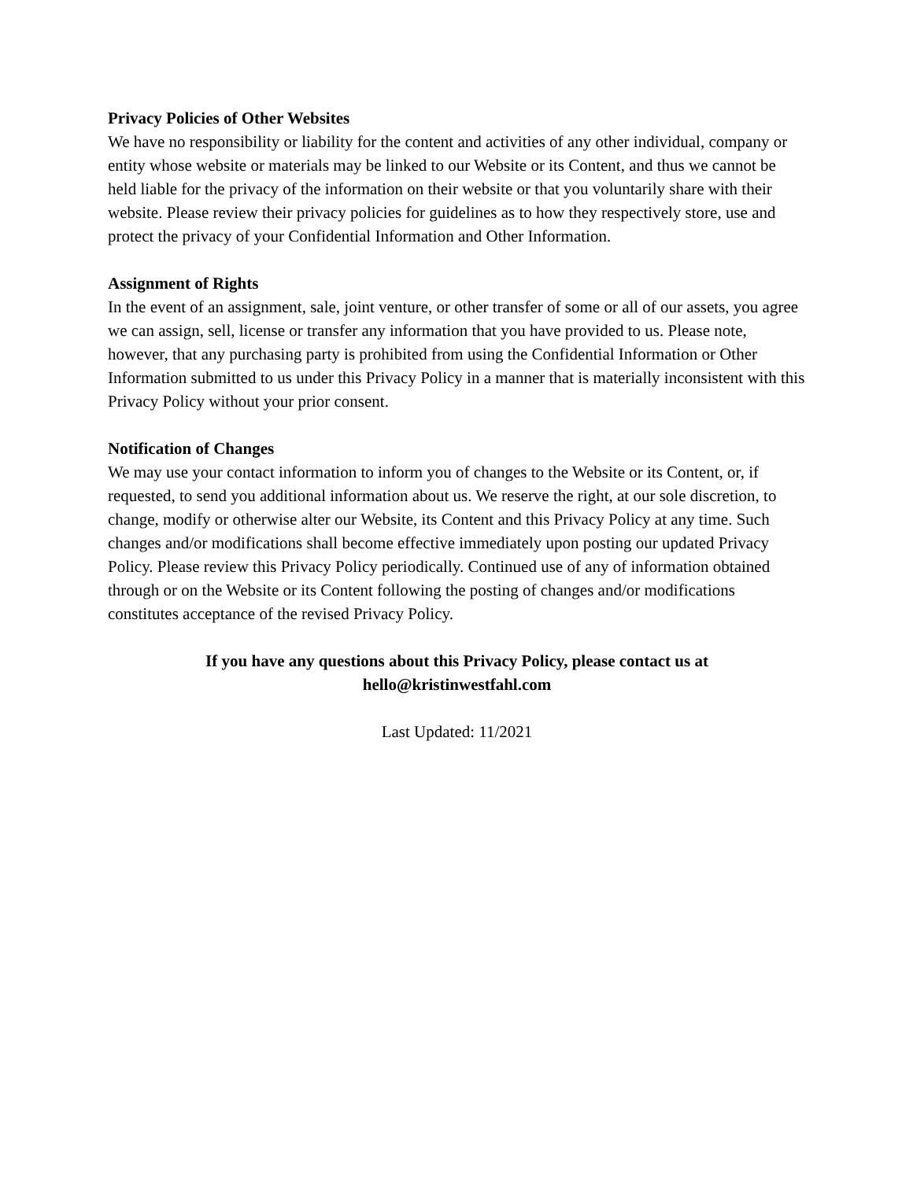Privacy Policies of Other Websites
We have no responsibility or liability for the content and activities of any other individual, company or entity whose website or materials may be linked to our Website or its Content, and thus we cannot be held liable for the privacy of the information on their website or that you voluntarily share with their website. Please review their privacy policies for guidelines as to how they respectively store, use and protect the privacy of your Confidential Information and Other Information.
Assignment of Rights
In the event of an assignment, sale, joint venture, or other transfer of some or all of our assets, you agree we can assign, sell, license or transfer any information that you have provided to us. Please note, however, that any purchasing party is prohibited from using the Confidential Information or Other Information submitted to us under this Privacy Policy in a manner that is materially inconsistent with this Privacy Policy without your prior consent.
Notification of Changes
We may use your contact information to inform you of changes to the Website or its Content, or, if requested, to send you additional information about us. We reserve the right, at our sole discretion, to change, modify or otherwise alter our Website, its Content and this Privacy Policy at any time. Such changes and/or modifications shall become effective immediately upon posting our updated Privacy Policy. Please review this Privacy Policy periodically. Continued use of any of information obtained through or on the Website or its Content following the posting of changes and/or modifications constitutes acceptance of the revised Privacy Policy.
If you have any questions about this Privacy Policy, please contact us at
hello@kristinwestfahl.com
Last Updated: 11/2021